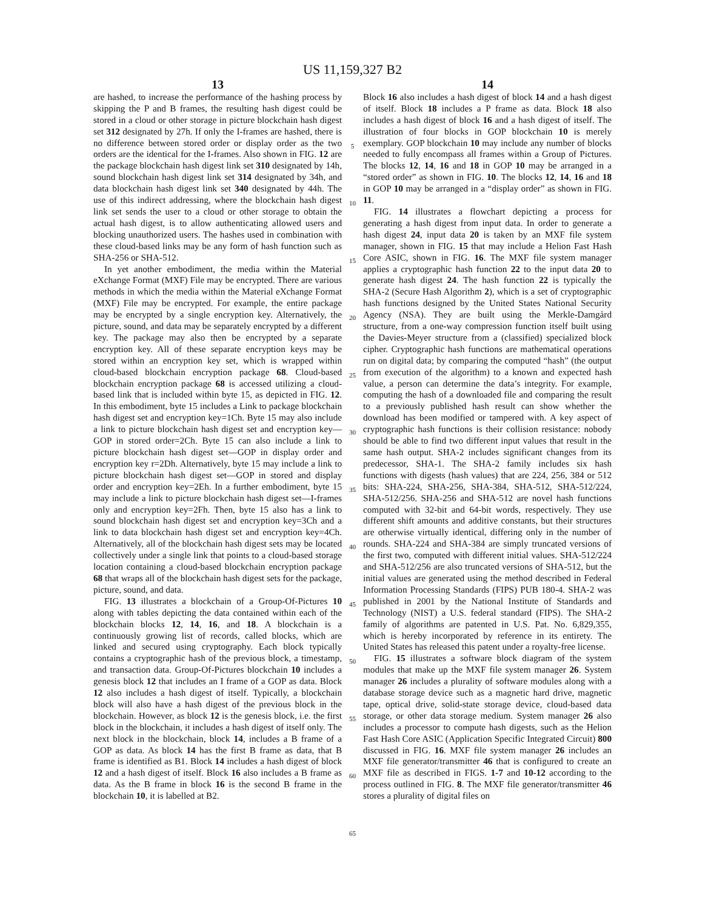US 11,159,327 B2
13
are hashed, to increase the performance of the hashing process by skipping the P and B frames, the resulting hash digest could be stored in a cloud or other storage in picture blockchain hash digest set 312 designated by 27h. If only the I-frames are hashed, there is no difference between stored order or display order as the two orders are the identical for the I-frames. Also shown in FIG. 12 are the package blockchain hash digest link set 310 designated by 14h, sound blockchain hash digest link set 314 designated by 34h, and data blockchain hash digest link set 340 designated by 44h. The use of this indirect addressing, where the blockchain hash digest link set sends the user to a cloud or other storage to obtain the actual hash digest, is to allow authenticating allowed users and blocking unauthorized users. The hashes used in combination with these cloud-based links may be any form of hash function such as SHA-256 or SHA-512.
In yet another embodiment, the media within the Material eXchange Format (MXF) File may be encrypted. There are various methods in which the media within the Material eXchange Format (MXF) File may be encrypted. For example, the entire package may be encrypted by a single encryption key. Alternatively, the picture, sound, and data may be separately encrypted by a different key. The package may also then be encrypted by a separate encryption key. All of these separate encryption keys may be stored within an encryption key set, which is wrapped within cloud-based blockchain encryption package 68. Cloud-based blockchain encryption package 68 is accessed utilizing a cloud-based link that is included within byte 15, as depicted in FIG. 12. In this embodiment, byte 15 includes a Link to package blockchain hash digest set and encryption key=1Ch. Byte 15 may also include a link to picture blockchain hash digest set and encryption key—GOP in stored order=2Ch. Byte 15 can also include a link to picture blockchain hash digest set—GOP in display order and encryption key r=2Dh. Alternatively, byte 15 may include a link to picture blockchain hash digest set—GOP in stored and display order and encryption key=2Eh. In a further embodiment, byte 15 may include a link to picture blockchain hash digest set—I-frames only and encryption key=2Fh. Then, byte 15 also has a link to sound blockchain hash digest set and encryption key=3Ch and a link to data blockchain hash digest set and encryption key=4Ch. Alternatively, all of the blockchain hash digest sets may be located collectively under a single link that points to a cloud-based storage location containing a cloud-based blockchain encryption package 68 that wraps all of the blockchain hash digest sets for the package, picture, sound, and data.
FIG. 13 illustrates a blockchain of a Group-Of-Pictures 10 along with tables depicting the data contained within each of the blockchain blocks 12, 14, 16, and 18. A blockchain is a continuously growing list of records, called blocks, which are linked and secured using cryptography. Each block typically contains a cryptographic hash of the previous block, a timestamp, and transaction data. Group-Of-Pictures blockchain 10 includes a genesis block 12 that includes an I frame of a GOP as data. Block 12 also includes a hash digest of itself. Typically, a blockchain block will also have a hash digest of the previous block in the blockchain. However, as block 12 is the genesis block, i.e. the first block in the blockchain, it includes a hash digest of itself only. The next block in the blockchain, block 14, includes a B frame of a GOP as data. As block 14 has the first B frame as data, that B frame is identified as B1. Block 14 includes a hash digest of block 12 and a hash digest of itself. Block 16 also includes a B frame as data. As the B frame in block 16 is the second B frame in the blockchain 10, it is labelled at B2.
5
10
15
20
25
30
35
40
45
50
55
60
65
14
Block 16 also includes a hash digest of block 14 and a hash digest of itself. Block 18 includes a P frame as data. Block 18 also includes a hash digest of block 16 and a hash digest of itself. The illustration of four blocks in GOP blockchain 10 is merely exemplary. GOP blockchain 10 may include any number of blocks needed to fully encompass all frames within a Group of Pictures. The blocks 12, 14, 16 and 18 in GOP 10 may be arranged in a “stored order” as shown in FIG. 10. The blocks 12, 14, 16 and 18 in GOP 10 may be arranged in a “display order” as shown in FIG. 11.
FIG. 14 illustrates a flowchart depicting a process for generating a hash digest from input data. In order to generate a hash digest 24, input data 20 is taken by an MXF file system manager, shown in FIG. 15 that may include a Helion Fast Hash Core ASIC, shown in FIG. 16. The MXF file system manager applies a cryptographic hash function 22 to the input data 20 to generate hash digest 24. The hash function 22 is typically the SHA-2 (Secure Hash Algorithm 2), which is a set of cryptographic hash functions designed by the United States National Security Agency (NSA). They are built using the Merkle-Damgård structure, from a one-way compression function itself built using the Davies-Meyer structure from a (classified) specialized block cipher. Cryptographic hash functions are mathematical operations run on digital data; by comparing the computed “hash” (the output from execution of the algorithm) to a known and expected hash value, a person can determine the data’s integrity. For example, computing the hash of a downloaded file and comparing the result to a previously published hash result can show whether the download has been modified or tampered with. A key aspect of cryptographic hash functions is their collision resistance: nobody should be able to find two different input values that result in the same hash output. SHA-2 includes significant changes from its predecessor, SHA-1. The SHA-2 family includes six hash functions with digests (hash values) that are 224, 256, 384 or 512 bits: SHA-224, SHA-256, SHA-384, SHA-512, SHA-512/224, SHA-512/256. SHA-256 and SHA-512 are novel hash functions computed with 32-bit and 64-bit words, respectively. They use different shift amounts and additive constants, but their structures are otherwise virtually identical, differing only in the number of rounds. SHA-224 and SHA-384 are simply truncated versions of the first two, computed with different initial values. SHA-512/224 and SHA-512/256 are also truncated versions of SHA-512, but the initial values are generated using the method described in Federal Information Processing Standards (FIPS) PUB 180-4. SHA-2 was published in 2001 by the National Institute of Standards and Technology (NIST) a U.S. federal standard (FIPS). The SHA-2 family of algorithms are patented in U.S. Pat. No. 6,829,355, which is hereby incorporated by reference in its entirety. The United States has released this patent under a royalty-free license.
FIG. 15 illustrates a software block diagram of the system modules that make up the MXF file system manager 26. System manager 26 includes a plurality of software modules along with a database storage device such as a magnetic hard drive, magnetic tape, optical drive, solid-state storage device, cloud-based data storage, or other data storage medium. System manager 26 also includes a processor to compute hash digests, such as the Helion Fast Hash Core ASIC (Application Specific Integrated Circuit) 800 discussed in FIG. 16. MXF file system manager 26 includes an MXF file generator/transmitter 46 that is configured to create an MXF file as described in FIGS. 1-7 and 10-12 according to the process outlined in FIG. 8. The MXF file generator/transmitter 46 stores a plurality of digital files on